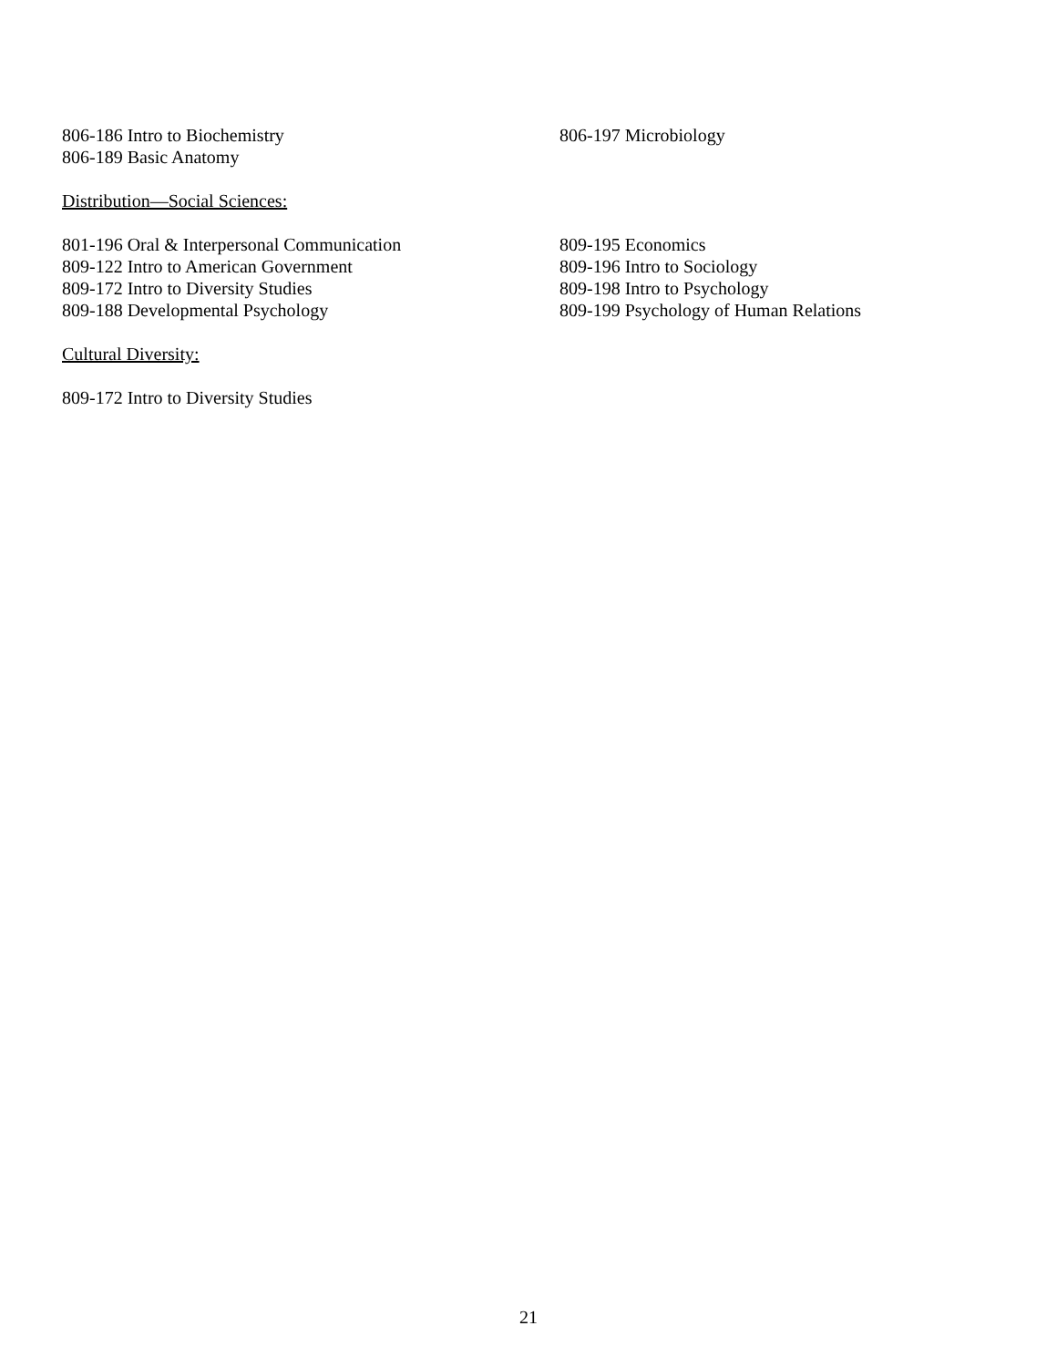806-186 Intro to Biochemistry
806-189 Basic Anatomy
806-197 Microbiology
Distribution—Social Sciences:
801-196 Oral & Interpersonal Communication
809-122 Intro to American Government
809-172 Intro to Diversity Studies
809-188 Developmental Psychology
809-195 Economics
809-196 Intro to Sociology
809-198 Intro to Psychology
809-199 Psychology of Human Relations
Cultural Diversity:
809-172 Intro to Diversity Studies
21